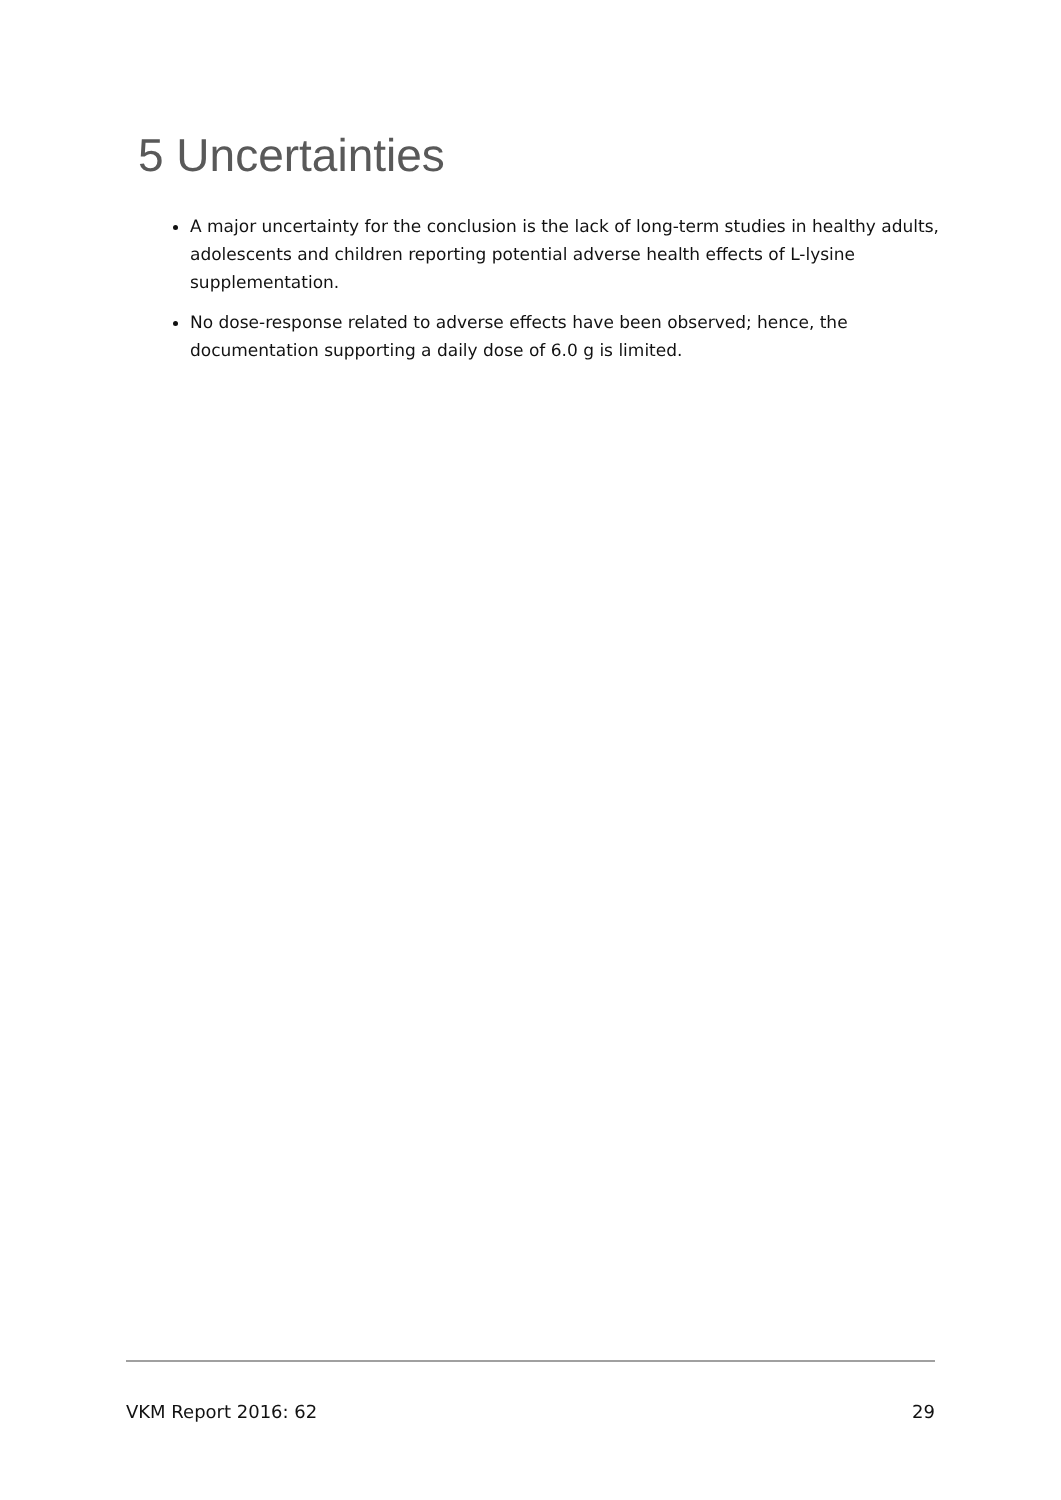5 Uncertainties
A major uncertainty for the conclusion is the lack of long-term studies in healthy adults, adolescents and children reporting potential adverse health effects of L-lysine supplementation.
No dose-response related to adverse effects have been observed; hence, the documentation supporting a daily dose of 6.0 g is limited.
VKM Report 2016: 62 29